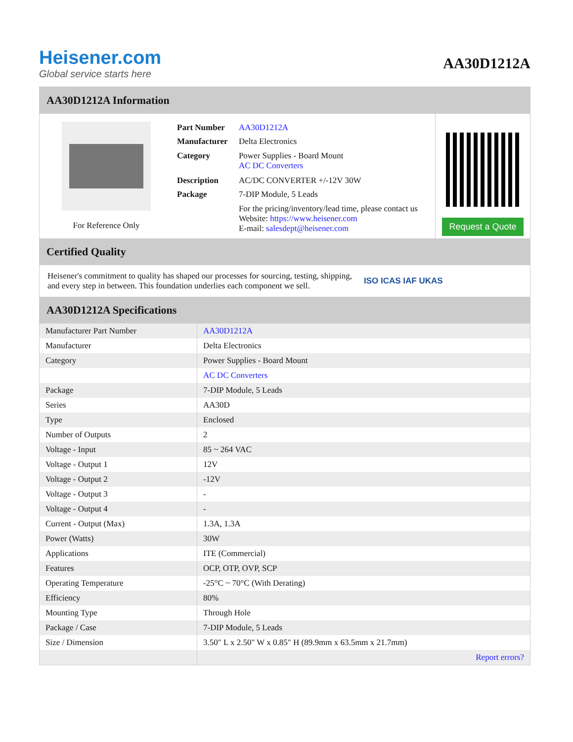Heisener.com
Global service starts here
AA30D1212A
AA30D1212A Information
For Reference Only
| Part Number | AA30D1212A |
| Manufacturer | Delta Electronics |
| Category | Power Supplies - Board Mount AC DC Converters |
| Description | AC/DC CONVERTER +/-12V 30W |
| Package | 7-DIP Module, 5 Leads |
| | For the pricing/inventory/lead time, please contact us Website: https://www.heisener.com E-mail: salesdept@heisener.com |
Request a Quote
Certified Quality
Heisener's commitment to quality has shaped our processes for sourcing, testing, shipping, and every step in between. This foundation underlies each component we sell.
ISO ICAS IAF UKAS
AA30D1212A Specifications
| Manufacturer Part Number | AA30D1212A |
| Manufacturer | Delta Electronics |
| Category | Power Supplies - Board Mount |
| | AC DC Converters |
| Package | 7-DIP Module, 5 Leads |
| Series | AA30D |
| Type | Enclosed |
| Number of Outputs | 2 |
| Voltage - Input | 85 ~ 264 VAC |
| Voltage - Output 1 | 12V |
| Voltage - Output 2 | -12V |
| Voltage - Output 3 | - |
| Voltage - Output 4 | - |
| Current - Output (Max) | 1.3A, 1.3A |
| Power (Watts) | 30W |
| Applications | ITE (Commercial) |
| Features | OCP, OTP, OVP, SCP |
| Operating Temperature | -25°C ~ 70°C (With Derating) |
| Efficiency | 80% |
| Mounting Type | Through Hole |
| Package / Case | 7-DIP Module, 5 Leads |
| Size / Dimension | 3.50" L x 2.50" W x 0.85" H (89.9mm x 63.5mm x 21.7mm) |
| | Report errors? |